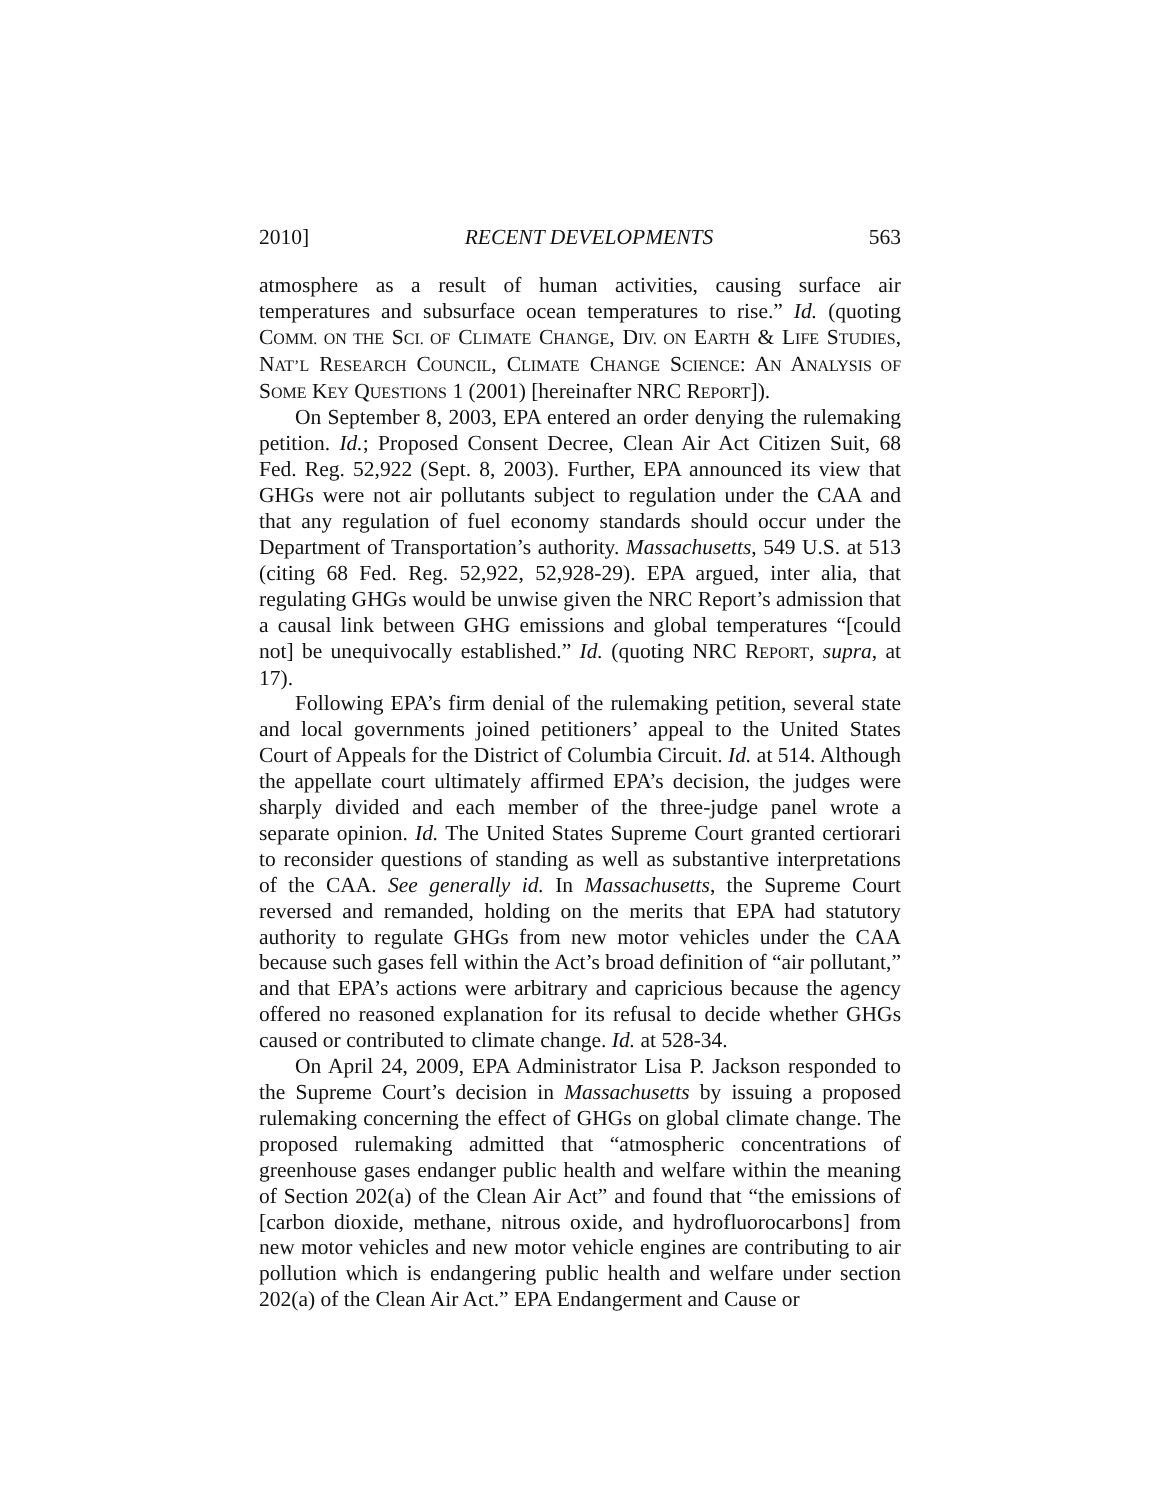2010] RECENT DEVELOPMENTS 563
atmosphere as a result of human activities, causing surface air temperatures and subsurface ocean temperatures to rise.” Id. (quoting COMM. ON THE SCI. OF CLIMATE CHANGE, DIV. ON EARTH & LIFE STUDIES, NAT’L RESEARCH COUNCIL, CLIMATE CHANGE SCIENCE: AN ANALYSIS OF SOME KEY QUESTIONS 1 (2001) [hereinafter NRC REPORT]).
On September 8, 2003, EPA entered an order denying the rulemaking petition. Id.; Proposed Consent Decree, Clean Air Act Citizen Suit, 68 Fed. Reg. 52,922 (Sept. 8, 2003). Further, EPA announced its view that GHGs were not air pollutants subject to regulation under the CAA and that any regulation of fuel economy standards should occur under the Department of Transportation’s authority. Massachusetts, 549 U.S. at 513 (citing 68 Fed. Reg. 52,922, 52,928-29). EPA argued, inter alia, that regulating GHGs would be unwise given the NRC Report’s admission that a causal link between GHG emissions and global temperatures “[could not] be unequivocally established.” Id. (quoting NRC REPORT, supra, at 17).
Following EPA’s firm denial of the rulemaking petition, several state and local governments joined petitioners’ appeal to the United States Court of Appeals for the District of Columbia Circuit. Id. at 514. Although the appellate court ultimately affirmed EPA’s decision, the judges were sharply divided and each member of the three-judge panel wrote a separate opinion. Id. The United States Supreme Court granted certiorari to reconsider questions of standing as well as substantive interpretations of the CAA. See generally id. In Massachusetts, the Supreme Court reversed and remanded, holding on the merits that EPA had statutory authority to regulate GHGs from new motor vehicles under the CAA because such gases fell within the Act’s broad definition of “air pollutant,” and that EPA’s actions were arbitrary and capricious because the agency offered no reasoned explanation for its refusal to decide whether GHGs caused or contributed to climate change. Id. at 528-34.
On April 24, 2009, EPA Administrator Lisa P. Jackson responded to the Supreme Court’s decision in Massachusetts by issuing a proposed rulemaking concerning the effect of GHGs on global climate change. The proposed rulemaking admitted that “atmospheric concentrations of greenhouse gases endanger public health and welfare within the meaning of Section 202(a) of the Clean Air Act” and found that “the emissions of [carbon dioxide, methane, nitrous oxide, and hydrofluorocarbons] from new motor vehicles and new motor vehicle engines are contributing to air pollution which is endangering public health and welfare under section 202(a) of the Clean Air Act.” EPA Endangerment and Cause or